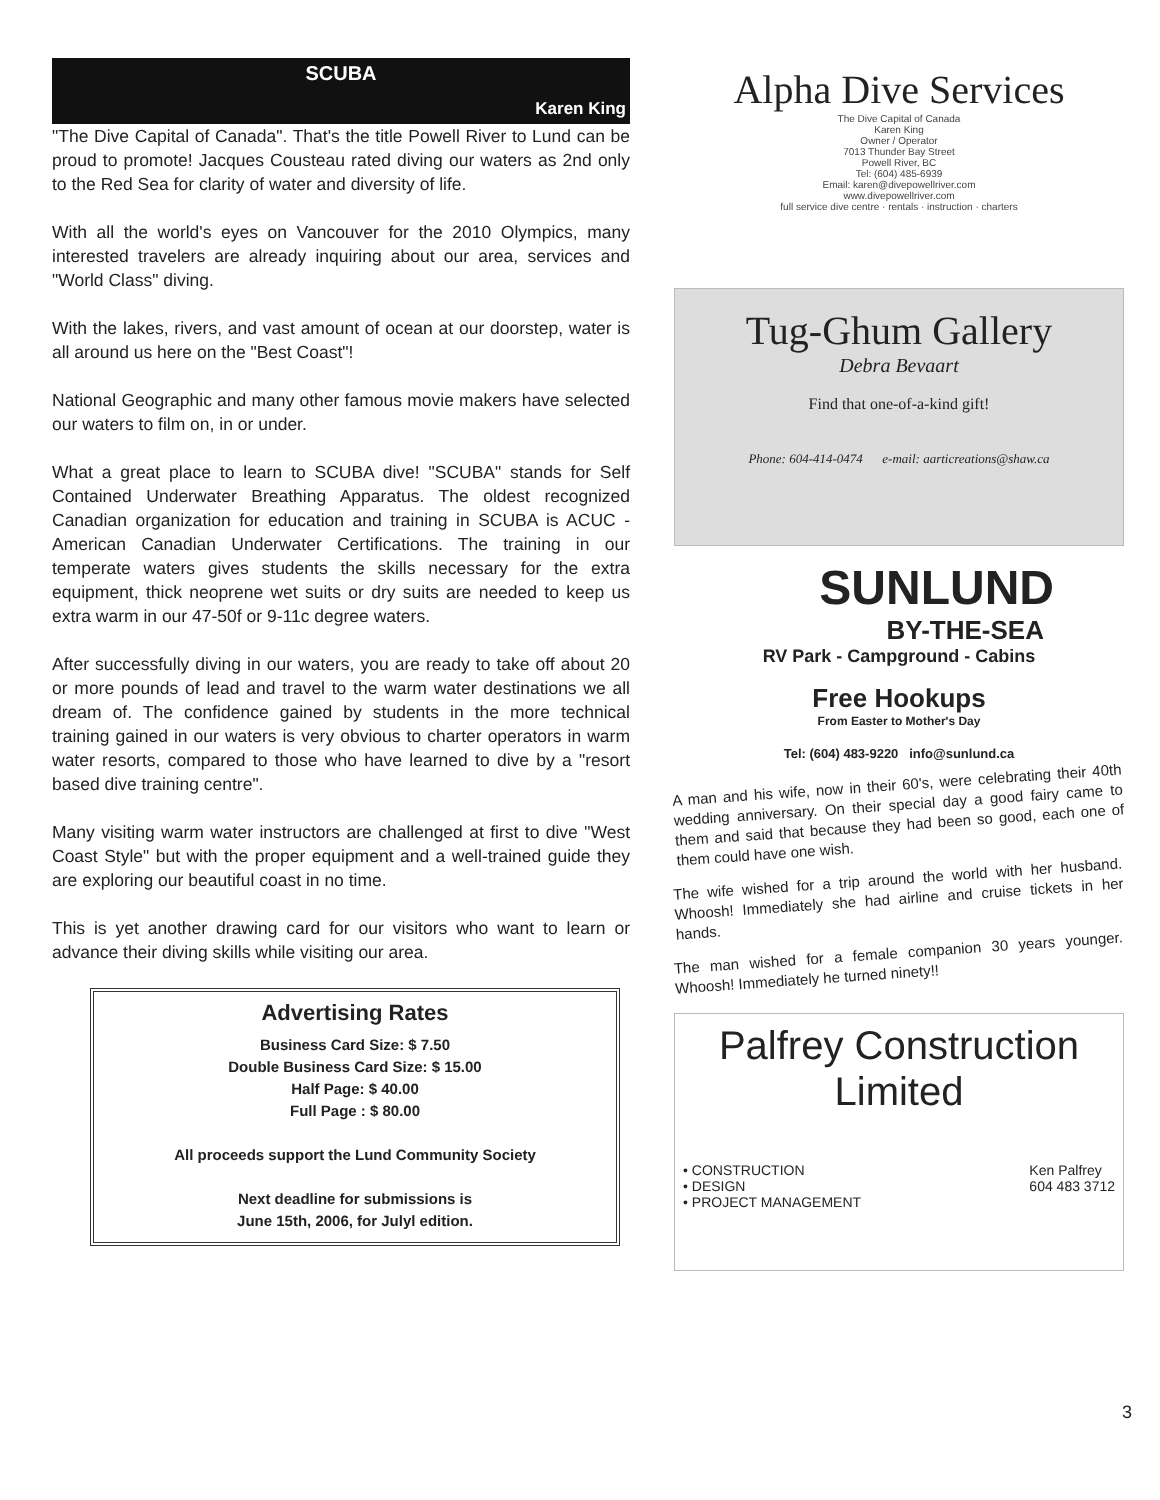SCUBA
Karen King
"The Dive Capital of Canada". That's the title Powell River to Lund can be proud to promote! Jacques Cousteau rated diving our waters as 2nd only to the Red Sea for clarity of water and diversity of life.
With all the world's eyes on Vancouver for the 2010 Olympics, many interested travelers are already inquiring about our area, services and "World Class" diving.
With the lakes, rivers, and vast amount of ocean at our doorstep, water is all around us here on the "Best Coast"!
National Geographic and many other famous movie makers have selected our waters to film on, in or under.
What a great place to learn to SCUBA dive! "SCUBA" stands for Self Contained Underwater Breathing Apparatus. The oldest recognized Canadian organization for education and training in SCUBA is ACUC - American Canadian Underwater Certifications. The training in our temperate waters gives students the skills necessary for the extra equipment, thick neoprene wet suits or dry suits are needed to keep us extra warm in our 47-50f or 9-11c degree waters.
After successfully diving in our waters, you are ready to take off about 20 or more pounds of lead and travel to the warm water destinations we all dream of. The confidence gained by students in the more technical training gained in our waters is very obvious to charter operators in warm water resorts, compared to those who have learned to dive by a "resort based dive training centre".
Many visiting warm water instructors are challenged at first to dive "West Coast Style" but with the proper equipment and a well-trained guide they are exploring our beautiful coast in no time.
This is yet another drawing card for our visitors who want to learn or advance their diving skills while visiting our area.
Advertising Rates
Business Card Size: $ 7.50
Double Business Card Size: $ 15.00
Half Page: $ 40.00
Full Page : $ 80.00
All proceeds support the Lund Community Society
Next deadline for submissions is
June 15th, 2006, for Julyl edition.
Alpha Dive Services
The Dive Capital of Canada
Karen King
Owner / Operator
7013 Thunder Bay Street
Powell River, BC
Tel: (604) 485-6939
Email: karen@divepowellriver.com
www.divepowellriver.com
full service dive centre · rentals · instruction · charters
Tug-Ghum Gallery
Debra Bevaart
Find that one-of-a-kind gift!
Phone: 604-414-0474 e-mail: aarticreations@shaw.ca
SUNLUND
BY-THE-SEA
RV Park - Campground - Cabins
Free Hookups
From Easter to Mother's Day
Tel: (604) 483-9220 info@sunlund.ca
A man and his wife, now in their 60's, were celebrating their 40th wedding anniversary. On their special day a good fairy came to them and said that because they had been so good, each one of them could have one wish.
The wife wished for a trip around the world with her husband. Whoosh! Immediately she had airline and cruise tickets in her hands.
The man wished for a female companion 30 years younger. Whoosh! Immediately he turned ninety!!
Palfrey Construction
Limited
• CONSTRUCTION
• DESIGN
• PROJECT MANAGEMENT
Ken Palfrey
604 483 3712
3